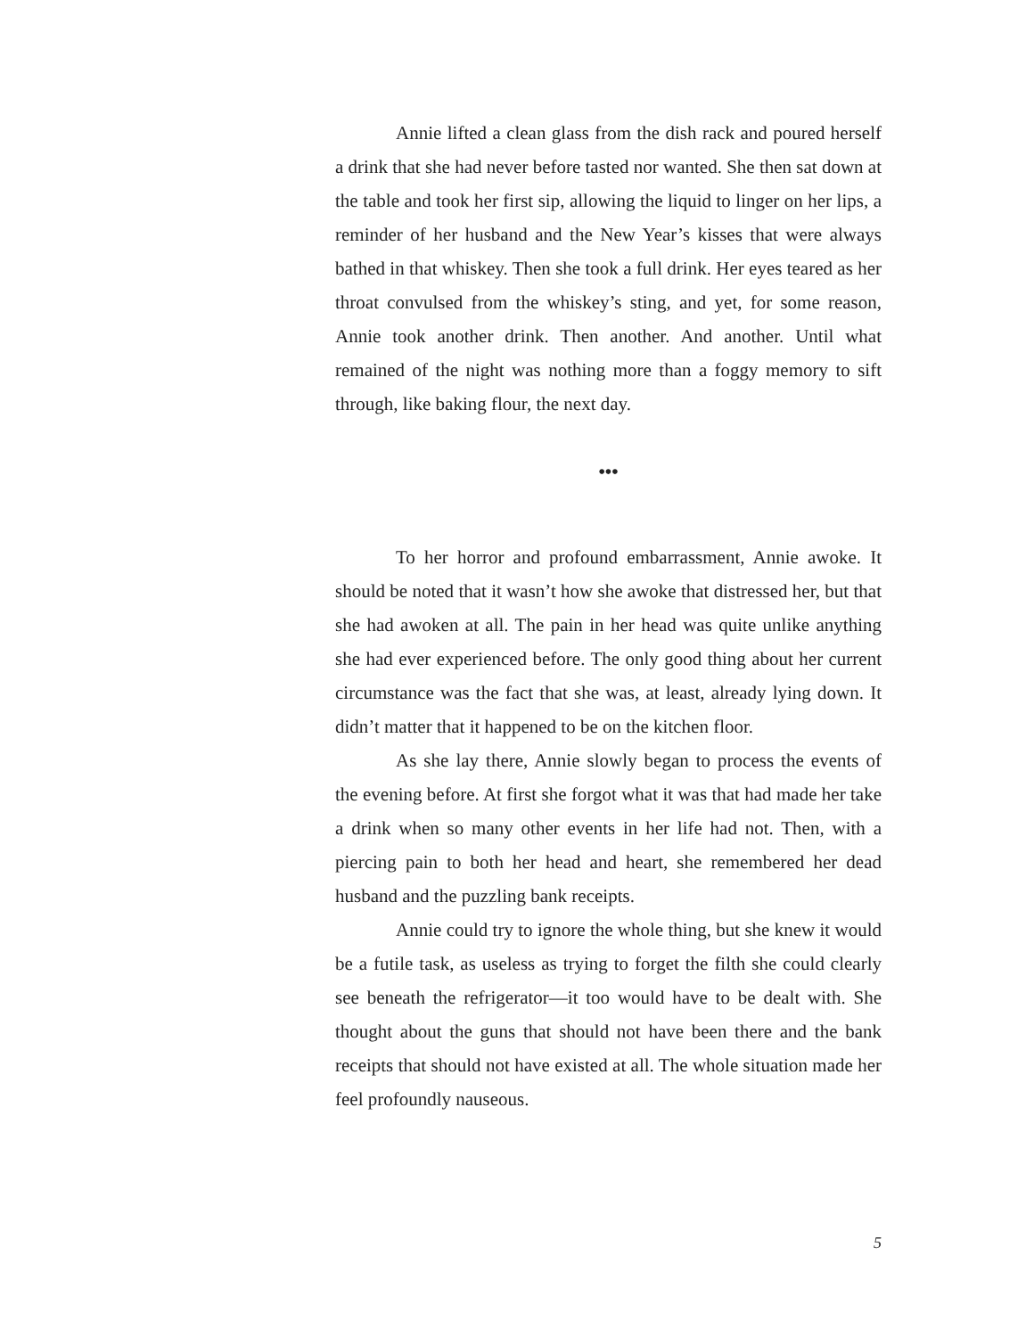Annie lifted a clean glass from the dish rack and poured herself a drink that she had never before tasted nor wanted. She then sat down at the table and took her first sip, allowing the liquid to linger on her lips, a reminder of her husband and the New Year’s kisses that were always bathed in that whiskey. Then she took a full drink. Her eyes teared as her throat convulsed from the whiskey’s sting, and yet, for some reason, Annie took another drink. Then another. And another. Until what remained of the night was nothing more than a foggy memory to sift through, like baking flour, the next day.
•••
To her horror and profound embarrassment, Annie awoke. It should be noted that it wasn’t how she awoke that distressed her, but that she had awoken at all. The pain in her head was quite unlike anything she had ever experienced before. The only good thing about her current circumstance was the fact that she was, at least, already lying down. It didn’t matter that it happened to be on the kitchen floor.
As she lay there, Annie slowly began to process the events of the evening before. At first she forgot what it was that had made her take a drink when so many other events in her life had not. Then, with a piercing pain to both her head and heart, she remembered her dead husband and the puzzling bank receipts.
Annie could try to ignore the whole thing, but she knew it would be a futile task, as useless as trying to forget the filth she could clearly see beneath the refrigerator—it too would have to be dealt with. She thought about the guns that should not have been there and the bank receipts that should not have existed at all. The whole situation made her feel profoundly nauseous.
5